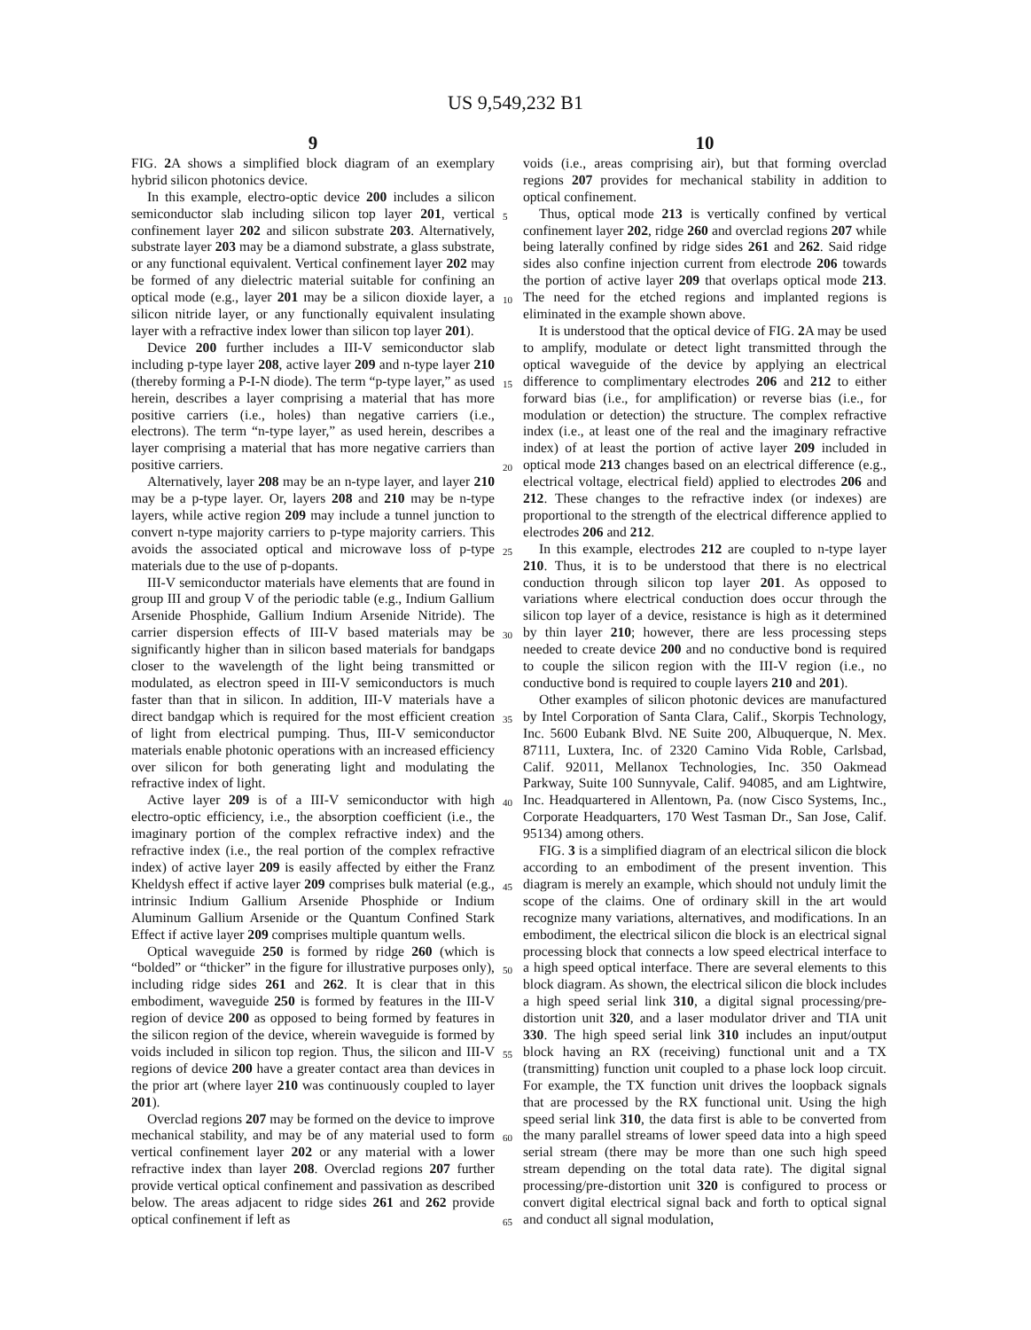US 9,549,232 B1
9
FIG. 2 A shows a simplified block diagram of an exemplary hybrid silicon photonics device.
In this example, electro-optic device 200 includes a silicon semiconductor slab including silicon top layer 201, vertical confinement layer 202 and silicon substrate 203. Alternatively, substrate layer 203 may be a diamond substrate, a glass substrate, or any functional equivalent. Vertical confinement layer 202 may be formed of any dielectric material suitable for confining an optical mode (e.g., layer 201 may be a silicon dioxide layer, a silicon nitride layer, or any functionally equivalent insulating layer with a refractive index lower than silicon top layer 201).
Device 200 further includes a III-V semiconductor slab including p-type layer 208, active layer 209 and n-type layer 210 (thereby forming a P-I-N diode). The term “p-type layer,” as used herein, describes a layer comprising a material that has more positive carriers (i.e., holes) than negative carriers (i.e., electrons). The term “n-type layer,” as used herein, describes a layer comprising a material that has more negative carriers than positive carriers.
Alternatively, layer 208 may be an n-type layer, and layer 210 may be a p-type layer. Or, layers 208 and 210 may be n-type layers, while active region 209 may include a tunnel junction to convert n-type majority carriers to p-type majority carriers. This avoids the associated optical and microwave loss of p-type materials due to the use of p-dopants.
III-V semiconductor materials have elements that are found in group III and group V of the periodic table (e.g., Indium Gallium Arsenide Phosphide, Gallium Indium Arsenide Nitride). The carrier dispersion effects of III-V based materials may be significantly higher than in silicon based materials for bandgaps closer to the wavelength of the light being transmitted or modulated, as electron speed in III-V semiconductors is much faster than that in silicon. In addition, III-V materials have a direct bandgap which is required for the most efficient creation of light from electrical pumping. Thus, III-V semiconductor materials enable photonic operations with an increased efficiency over silicon for both generating light and modulating the refractive index of light.
Active layer 209 is of a III-V semiconductor with high electro-optic efficiency, i.e., the absorption coefficient (i.e., the imaginary portion of the complex refractive index) and the refractive index (i.e., the real portion of the complex refractive index) of active layer 209 is easily affected by either the Franz Kheldysh effect if active layer 209 comprises bulk material (e.g., intrinsic Indium Gallium Arsenide Phosphide or Indium Aluminum Gallium Arsenide or the Quantum Confined Stark Effect if active layer 209 comprises multiple quantum wells.
Optical waveguide 250 is formed by ridge 260 (which is “bolded” or “thicker” in the figure for illustrative purposes only), including ridge sides 261 and 262. It is clear that in this embodiment, waveguide 250 is formed by features in the III-V region of device 200 as opposed to being formed by features in the silicon region of the device, wherein waveguide is formed by voids included in silicon top region. Thus, the silicon and III-V regions of device 200 have a greater contact area than devices in the prior art (where layer 210 was continuously coupled to layer 201).
Overclad regions 207 may be formed on the device to improve mechanical stability, and may be of any material used to form vertical confinement layer 202 or any material with a lower refractive index than layer 208. Overclad regions 207 further provide vertical optical confinement and passivation as described below. The areas adjacent to ridge sides 261 and 262 provide optical confinement if left as
5
10
15
20
25
30
35
40
45
50
55
60
65
10
voids (i.e., areas comprising air), but that forming overclad regions 207 provides for mechanical stability in addition to optical confinement.
Thus, optical mode 213 is vertically confined by vertical confinement layer 202, ridge 260 and overclad regions 207 while being laterally confined by ridge sides 261 and 262. Said ridge sides also confine injection current from electrode 206 towards the portion of active layer 209 that overlaps optical mode 213. The need for the etched regions and implanted regions is eliminated in the example shown above.
It is understood that the optical device of FIG. 2 A may be used to amplify, modulate or detect light transmitted through the optical waveguide of the device by applying an electrical difference to complimentary electrodes 206 and 212 to either forward bias (i.e., for amplification) or reverse bias (i.e., for modulation or detection) the structure. The complex refractive index (i.e., at least one of the real and the imaginary refractive index) of at least the portion of active layer 209 included in optical mode 213 changes based on an electrical difference (e.g., electrical voltage, electrical field) applied to electrodes 206 and 212. These changes to the refractive index (or indexes) are proportional to the strength of the electrical difference applied to electrodes 206 and 212.
In this example, electrodes 212 are coupled to n-type layer 210. Thus, it is to be understood that there is no electrical conduction through silicon top layer 201. As opposed to variations where electrical conduction does occur through the silicon top layer of a device, resistance is high as it determined by thin layer 210; however, there are less processing steps needed to create device 200 and no conductive bond is required to couple the silicon region with the III-V region (i.e., no conductive bond is required to couple layers 210 and 201).
Other examples of silicon photonic devices are manufactured by Intel Corporation of Santa Clara, Calif., Skorpis Technology, Inc. 5600 Eubank Blvd. NE Suite 200, Albuquerque, N. Mex. 87111, Luxtera, Inc. of 2320 Camino Vida Roble, Carlsbad, Calif. 92011, Mellanox Technologies, Inc. 350 Oakmead Parkway, Suite 100 Sunnyvale, Calif. 94085, and am Lightwire, Inc. Headquartered in Allentown, Pa. (now Cisco Systems, Inc., Corporate Headquarters, 170 West Tasman Dr., San Jose, Calif. 95134) among others.
FIG. 3 is a simplified diagram of an electrical silicon die block according to an embodiment of the present invention. This diagram is merely an example, which should not unduly limit the scope of the claims. One of ordinary skill in the art would recognize many variations, alternatives, and modifications. In an embodiment, the electrical silicon die block is an electrical signal processing block that connects a low speed electrical interface to a high speed optical interface. There are several elements to this block diagram. As shown, the electrical silicon die block includes a high speed serial link 310, a digital signal processing/pre-distortion unit 320, and a laser modulator driver and TIA unit 330. The high speed serial link 310 includes an input/output block having an RX (receiving) functional unit and a TX (transmitting) function unit coupled to a phase lock loop circuit. For example, the TX function unit drives the loopback signals that are processed by the RX functional unit. Using the high speed serial link 310, the data first is able to be converted from the many parallel streams of lower speed data into a high speed serial stream (there may be more than one such high speed stream depending on the total data rate). The digital signal processing/pre-distortion unit 320 is configured to process or convert digital electrical signal back and forth to optical signal and conduct all signal modulation,